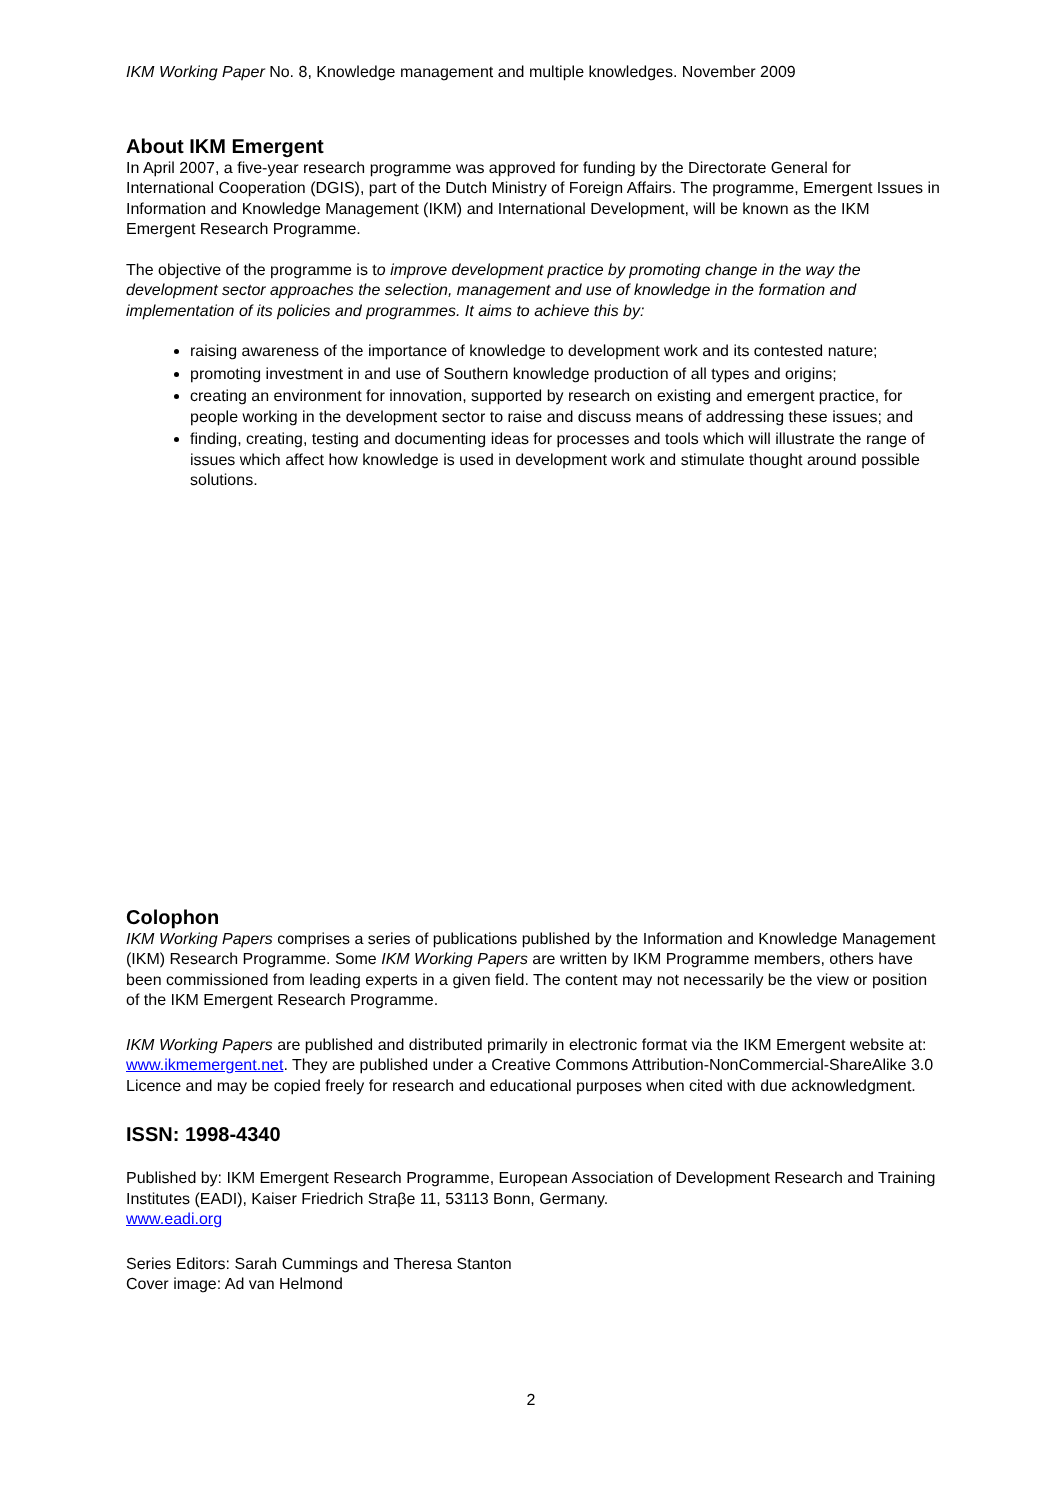IKM Working Paper No. 8, Knowledge management and multiple knowledges. November 2009
About IKM Emergent
In April 2007, a five-year research programme was approved for funding by the Directorate General for International Cooperation (DGIS), part of the Dutch Ministry of Foreign Affairs. The programme, Emergent Issues in Information and Knowledge Management (IKM) and International Development, will be known as the IKM Emergent Research Programme.
The objective of the programme is to improve development practice by promoting change in the way the development sector approaches the selection, management and use of knowledge in the formation and implementation of its policies and programmes. It aims to achieve this by:
raising awareness of the importance of knowledge to development work and its contested nature;
promoting investment in and use of Southern knowledge production of all types and origins;
creating an environment for innovation, supported by research on existing and emergent practice, for people working in the development sector to raise and discuss means of addressing these issues; and
finding, creating, testing and documenting ideas for processes and tools which will illustrate the range of issues which affect how knowledge is used in development work and stimulate thought around possible solutions.
Colophon
IKM Working Papers comprises a series of publications published by the Information and Knowledge Management (IKM) Research Programme. Some IKM Working Papers are written by IKM Programme members, others have been commissioned from leading experts in a given field. The content may not necessarily be the view or position of the IKM Emergent Research Programme.
IKM Working Papers are published and distributed primarily in electronic format via the IKM Emergent website at: www.ikmemergent.net. They are published under a Creative Commons Attribution-NonCommercial-ShareAlike 3.0 Licence and may be copied freely for research and educational purposes when cited with due acknowledgment.
ISSN: 1998-4340
Published by: IKM Emergent Research Programme, European Association of Development Research and Training Institutes (EADI), Kaiser Friedrich Straβe 11, 53113 Bonn, Germany.
www.eadi.org
Series Editors: Sarah Cummings and Theresa Stanton
Cover image: Ad van Helmond
2